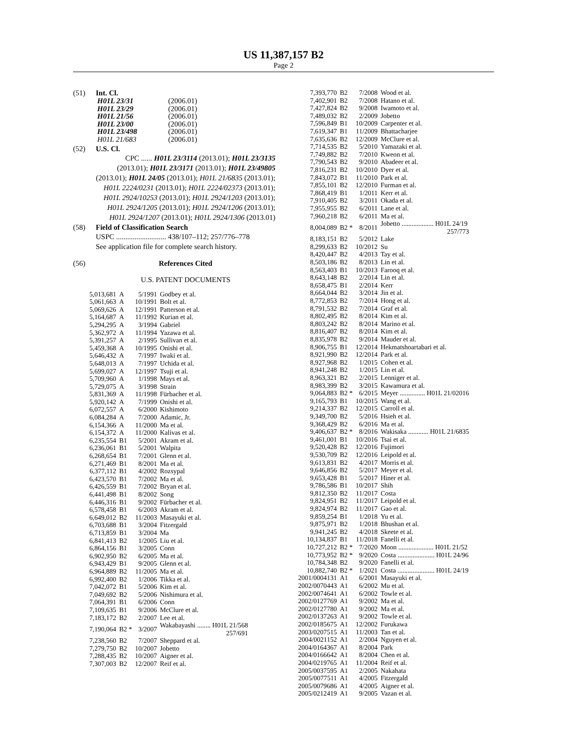US 11,387,157 B2
Page 2
(51) Int. Cl.
| H01L 23/31 | (2006.01) |
| H01L 23/29 | (2006.01) |
| H01L 21/56 | (2006.01) |
| H01L 23/00 | (2006.01) |
| H01L 23/498 | (2006.01) |
| H01L 21/683 | (2006.01) |
(52) U.S. Cl.
CPC ...... H01L 23/3114 (2013.01); H01L 23/3135 (2013.01); H01L 23/3171 (2013.01); H01L 23/49805 (2013.01); H01L 24/05 (2013.01); H01L 21/6835 (2013.01); H01L 2224/0231 (2013.01); H01L 2224/02373 (2013.01); H01L 2924/10253 (2013.01); H01L 2924/1203 (2013.01); H01L 2924/1205 (2013.01); H01L 2924/1206 (2013.01); H01L 2924/1207 (2013.01); H01L 2924/1306 (2013.01)
(58) Field of Classification Search
USPC ........................... 438/107–112; 257/776–778
See application file for complete search history.
(56) References Cited
U.S. PATENT DOCUMENTS
| 5,013,681 | A | 5/1991 | Godbey et al. |
| 5,061,663 | A | 10/1991 | Bolt et al. |
| 5,069,626 | A | 12/1991 | Patterson et al. |
| 5,164,687 | A | 11/1992 | Kurian et al. |
| 5,294,295 | A | 3/1994 | Gabriel |
| 5,362,972 | A | 11/1994 | Yazawa et al. |
| 5,391,257 | A | 2/1995 | Sullivan et al. |
| 5,459,368 | A | 10/1995 | Onishi et al. |
| 5,646,432 | A | 7/1997 | Iwaki et al. |
| 5,648,013 | A | 7/1997 | Uchida et al. |
| 5,699,027 | A | 12/1997 | Tsuji et al. |
| 5,709,960 | A | 1/1998 | Mays et al. |
| 5,729,075 | A | 3/1998 | Strain |
| 5,831,369 | A | 11/1998 | Fürbacher et al. |
| 5,920,142 | A | 7/1999 | Onishi et al. |
| 6,072,557 | A | 6/2000 | Kishimoto |
| 6,084,284 | A | 7/2000 | Adamic, Jr. |
| 6,154,366 | A | 11/2000 | Ma et al. |
| 6,154,372 | A | 11/2000 | Kalivas et al. |
| 6,235,554 | B1 | 5/2001 | Akram et al. |
| 6,236,061 | B1 | 5/2001 | Walpita |
| 6,268,654 | B1 | 7/2001 | Glenn et al. |
| 6,271,469 | B1 | 8/2001 | Ma et al. |
| 6,377,112 | B1 | 4/2002 | Rozsypal |
| 6,423,570 | B1 | 7/2002 | Ma et al. |
| 6,426,559 | B1 | 7/2002 | Bryan et al. |
| 6,441,498 | B1 | 8/2002 | Song |
| 6,446,316 | B1 | 9/2002 | Fürbacher et al. |
| 6,578,458 | B1 | 6/2003 | Akram et al. |
| 6,649,012 | B2 | 11/2003 | Masayuki et al. |
| 6,703,688 | B1 | 3/2004 | Fitzergald |
| 6,713,859 | B1 | 3/2004 | Ma |
| 6,841,413 | B2 | 1/2005 | Liu et al. |
| 6,864,156 | B1 | 3/2005 | Conn |
| 6,902,950 | B2 | 6/2005 | Ma et al. |
| 6,943,429 | B1 | 9/2005 | Glenn et al. |
| 6,964,889 | B2 | 11/2005 | Ma et al. |
| 6,992,400 | B2 | 1/2006 | Tikka et al. |
| 7,042,072 | B1 | 5/2006 | Kim et al. |
| 7,049,692 | B2 | 5/2006 | Nishimura et al. |
| 7,064,391 | B1 | 6/2006 | Conn |
| 7,109,635 | B1 | 9/2006 | McClure et al. |
| 7,183,172 | B2 | 2/2007 | Lee et al. |
| 7,190,064 | B2 * | 3/2007 | Wakabayashi ........ H01L 21/568 257/691 |
| 7,238,560 | B2 | 7/2007 | Sheppard et al. |
| 7,279,750 | B2 | 10/2007 | Jobetto |
| 7,288,435 | B2 | 10/2007 | Aigner et al. |
| 7,307,003 | B2 | 12/2007 | Reif et al. |
| 7,393,770 | B2 | 7/2008 | Wood et al. |
| 7,402,901 | B2 | 7/2008 | Hatano et al. |
| 7,427,824 | B2 | 9/2008 | Iwamoto et al. |
| 7,489,032 | B2 | 2/2009 | Jobetto |
| 7,596,849 | B1 | 10/2009 | Carpenter et al. |
| 7,619,347 | B1 | 11/2009 | Bhattacharjee |
| 7,635,636 | B2 | 12/2009 | McClure et al. |
| 7,714,535 | B2 | 5/2010 | Yamazaki et al. |
| 7,749,882 | B2 | 7/2010 | Kweon et al. |
| 7,790,543 | B2 | 9/2010 | Abadeer et al. |
| 7,816,231 | B2 | 10/2010 | Dyer et al. |
| 7,843,072 | B1 | 11/2010 | Park et al. |
| 7,855,101 | B2 | 12/2010 | Furman et al. |
| 7,868,419 | B1 | 1/2011 | Kerr et al. |
| 7,910,405 | B2 | 3/2011 | Okada et al. |
| 7,955,955 | B2 | 6/2011 | Lane et al. |
| 7,960,218 | B2 | 6/2011 | Ma et al. |
| 8,004,089 | B2 * | 8/2011 | Jobetto ................... H01L 24/19 257/773 |
| 8,183,151 | B2 | 5/2012 | Lake |
| 8,299,633 | B2 | 10/2012 | Su |
| 8,420,447 | B2 | 4/2013 | Tay et al. |
| 8,503,186 | B2 | 8/2013 | Lin et al. |
| 8,563,403 | B1 | 10/2013 | Farooq et al. |
| 8,643,148 | B2 | 2/2014 | Lin et al. |
| 8,658,475 | B1 | 2/2014 | Kerr |
| 8,664,044 | B2 | 3/2014 | Jin et al. |
| 8,772,853 | B2 | 7/2014 | Hong et al. |
| 8,791,532 | B2 | 7/2014 | Graf et al. |
| 8,802,495 | B2 | 8/2014 | Kim et al. |
| 8,803,242 | B2 | 8/2014 | Marino et al. |
| 8,816,407 | B2 | 8/2014 | Kim et al. |
| 8,835,978 | B2 | 9/2014 | Mauder et al. |
| 8,906,755 | B1 | 12/2014 | Hekmatshoartabari et al. |
| 8,921,990 | B2 | 12/2014 | Park et al. |
| 8,927,968 | B2 | 1/2015 | Cohen et al. |
| 8,941,248 | B2 | 1/2015 | Lin et al. |
| 8,963,321 | B2 | 2/2015 | Lenniger et al. |
| 8,983,399 | B2 | 3/2015 | Kawamura et al. |
| 9,064,883 | B2 * | 6/2015 | Meyer ............... H01L 21/02016 |
| 9,165,793 | B1 | 10/2015 | Wang et al. |
| 9,214,337 | B2 | 12/2015 | Carroll et al. |
| 9,349,700 | B2 | 5/2016 | Hsieh et al. |
| 9,368,429 | B2 | 6/2016 | Ma et al. |
| 9,406,637 | B2 * | 8/2016 | Wakisaka ............ H01L 21/6835 |
| 9,461,001 | B1 | 10/2016 | Tsai et al. |
| 9,520,428 | B2 | 12/2016 | Fujimori |
| 9,530,709 | B2 | 12/2016 | Leipold et al. |
| 9,613,831 | B2 | 4/2017 | Morris et al. |
| 9,646,856 | B2 | 5/2017 | Meyer et al. |
| 9,653,428 | B1 | 5/2017 | Hiner et al. |
| 9,786,586 | B1 | 10/2017 | Shih |
| 9,812,350 | B2 | 11/2017 | Costa |
| 9,824,951 | B2 | 11/2017 | Leipold et al. |
| 9,824,974 | B2 | 11/2017 | Gao et al. |
| 9,859,254 | B1 | 1/2018 | Yu et al. |
| 9,875,971 | B2 | 1/2018 | Bhushan et al. |
| 9,941,245 | B2 | 4/2018 | Skeete et al. |
| 10,134,837 | B1 | 11/2018 | Fanelli et al. |
| 10,727,212 | B2 * | 7/2020 | Moon ..................... H01L 21/52 |
| 10,773,952 | B2 * | 9/2020 | Costa ...................... H01L 24/96 |
| 10,784,348 | B2 | 9/2020 | Fanelli et al. |
| 10,882,740 | B2 * | 1/2021 | Costa ...................... H01L 24/19 |
| 2001/0004131 | A1 | 6/2001 | Masayuki et al. |
| 2002/0070443 | A1 | 6/2002 | Mu et al. |
| 2002/0074641 | A1 | 6/2002 | Towle et al. |
| 2002/0127769 | A1 | 9/2002 | Ma et al. |
| 2002/0127780 | A1 | 9/2002 | Ma et al. |
| 2002/0137263 | A1 | 9/2002 | Towle et al. |
| 2002/0185675 | A1 | 12/2002 | Furukawa |
| 2003/0207515 | A1 | 11/2003 | Tan et al. |
| 2004/0021152 | A1 | 2/2004 | Nguyen et al. |
| 2004/0164367 | A1 | 8/2004 | Park |
| 2004/0166642 | A1 | 8/2004 | Chen et al. |
| 2004/0219765 | A1 | 11/2004 | Reif et al. |
| 2005/0037595 | A1 | 2/2005 | Nakahata |
| 2005/0077511 | A1 | 4/2005 | Fitzergald |
| 2005/0079686 | A1 | 4/2005 | Aigner et al. |
| 2005/0212419 | A1 | 9/2005 | Vazan et al. |